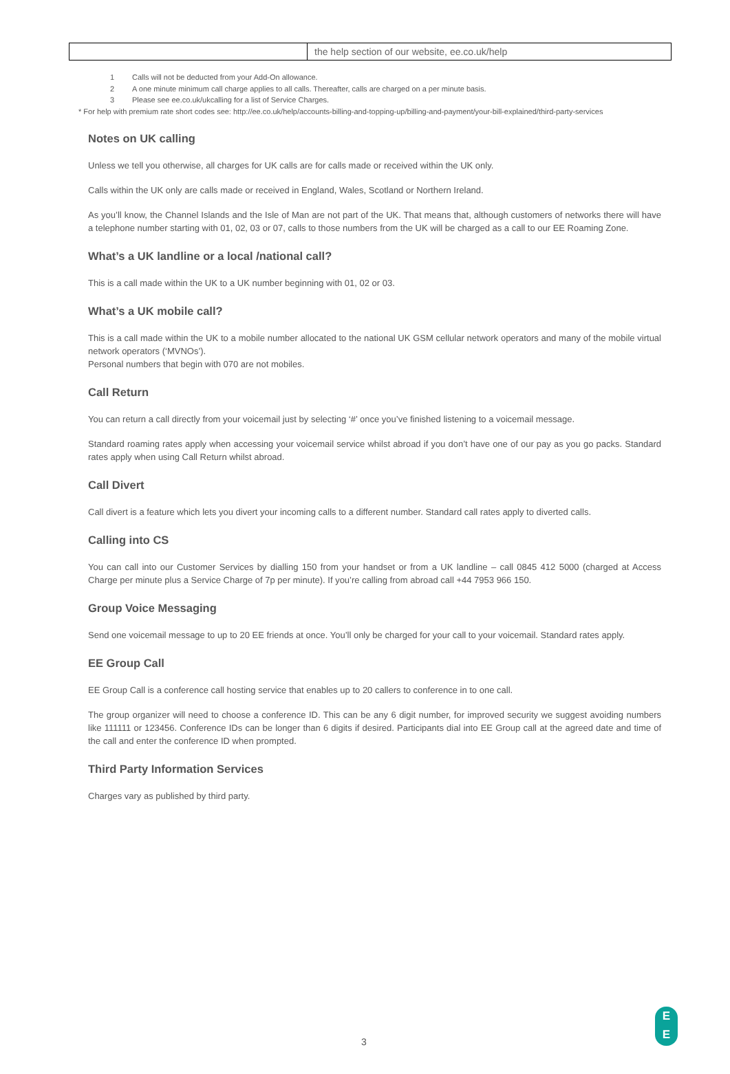| | the help section of our website, ee.co.uk/help |
1 Calls will not be deducted from your Add-On allowance.
2 A one minute minimum call charge applies to all calls. Thereafter, calls are charged on a per minute basis.
3 Please see ee.co.uk/ukcalling for a list of Service Charges.
* For help with premium rate short codes see: http://ee.co.uk/help/accounts-billing-and-topping-up/billing-and-payment/your-bill-explained/third-party-services
Notes on UK calling
Unless we tell you otherwise, all charges for UK calls are for calls made or received within the UK only.
Calls within the UK only are calls made or received in England, Wales, Scotland or Northern Ireland.
As you’ll know, the Channel Islands and the Isle of Man are not part of the UK. That means that, although customers of networks there will have a telephone number starting with 01, 02, 03 or 07, calls to those numbers from the UK will be charged as a call to our EE Roaming Zone.
What’s a UK landline or a local /national call?
This is a call made within the UK to a UK number beginning with 01, 02 or 03.
What’s a UK mobile call?
This is a call made within the UK to a mobile number allocated to the national UK GSM cellular network operators and many of the mobile virtual network operators (‘MVNOs’).
Personal numbers that begin with 070 are not mobiles.
Call Return
You can return a call directly from your voicemail just by selecting ‘#’ once you’ve finished listening to a voicemail message.
Standard roaming rates apply when accessing your voicemail service whilst abroad if you don’t have one of our pay as you go packs. Standard rates apply when using Call Return whilst abroad.
Call Divert
Call divert is a feature which lets you divert your incoming calls to a different number. Standard call rates apply to diverted calls.
Calling into CS
You can call into our Customer Services by dialling 150 from your handset or from a UK landline – call 0845 412 5000 (charged at Access Charge per minute plus a Service Charge of 7p per minute). If you’re calling from abroad call +44 7953 966 150.
Group Voice Messaging
Send one voicemail message to up to 20 EE friends at once. You’ll only be charged for your call to your voicemail. Standard rates apply.
EE Group Call
EE Group Call is a conference call hosting service that enables up to 20 callers to conference in to one call.
The group organizer will need to choose a conference ID. This can be any 6 digit number, for improved security we suggest avoiding numbers like 111111 or 123456. Conference IDs can be longer than 6 digits if desired. Participants dial into EE Group call at the agreed date and time of the call and enter the conference ID when prompted.
Third Party Information Services
Charges vary as published by third party.
3
E
E